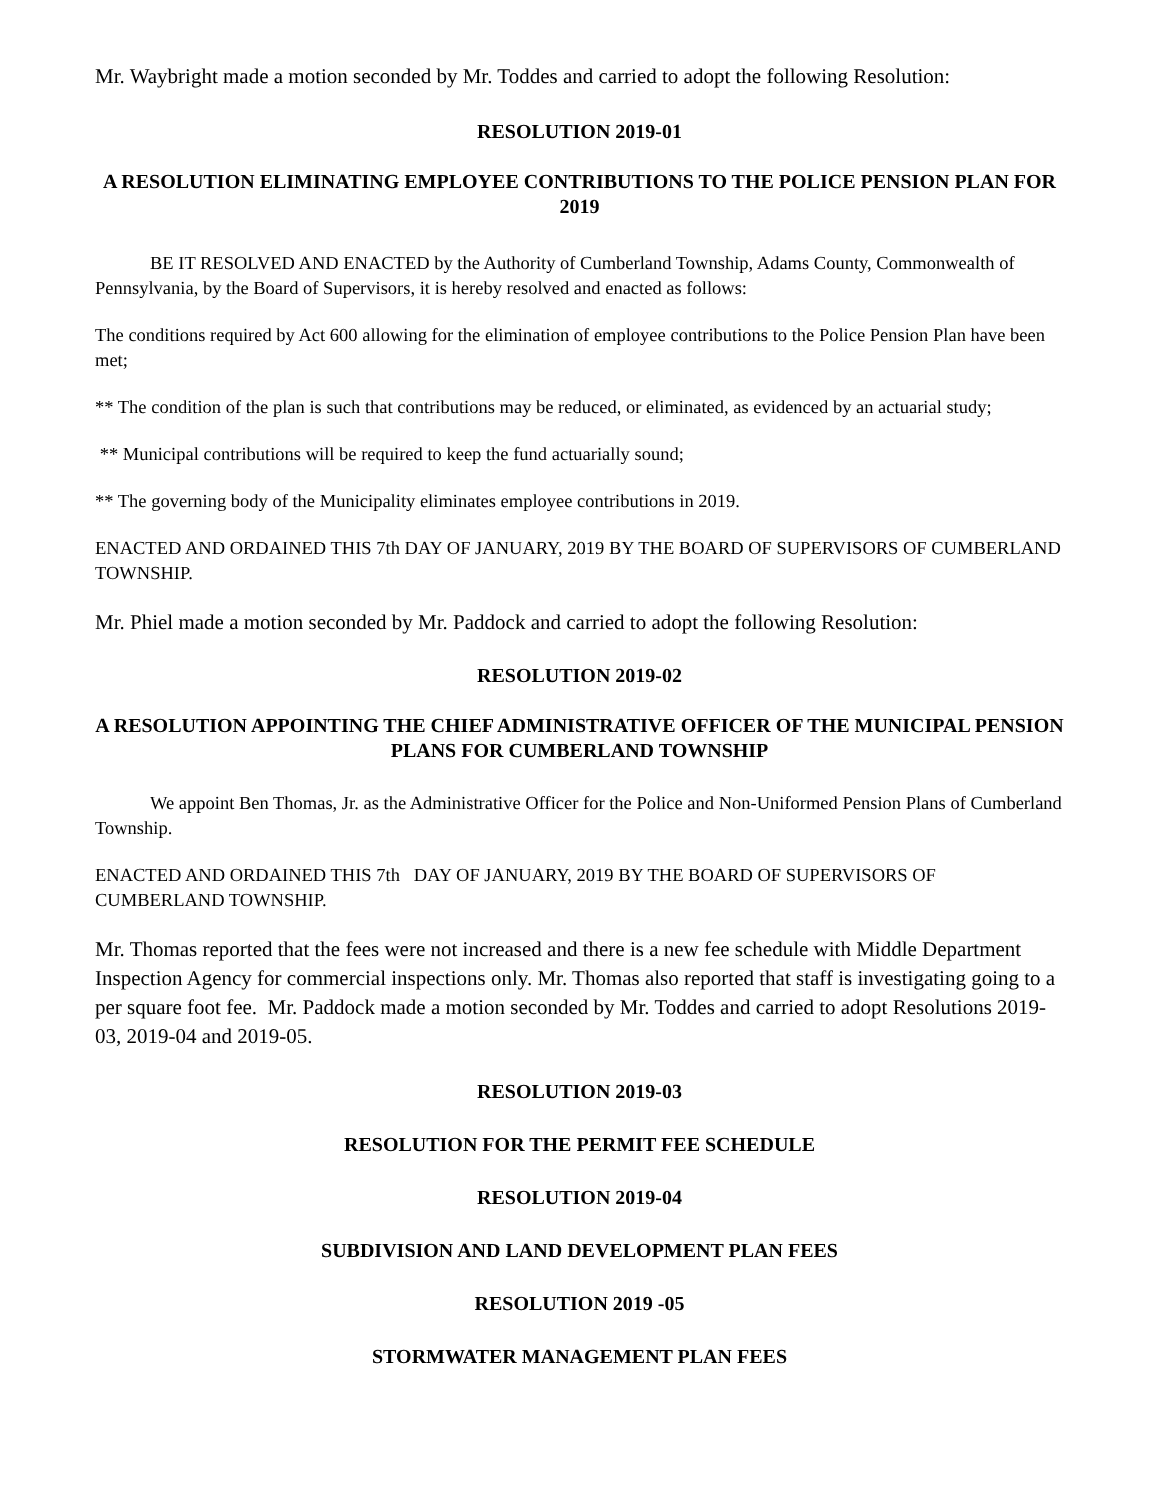Mr. Waybright made a motion seconded by Mr. Toddes and carried to adopt the following Resolution:
RESOLUTION 2019-01
A RESOLUTION ELIMINATING EMPLOYEE CONTRIBUTIONS TO THE POLICE PENSION PLAN FOR 2019
BE IT RESOLVED AND ENACTED by the Authority of Cumberland Township, Adams County, Commonwealth of Pennsylvania, by the Board of Supervisors, it is hereby resolved and enacted as follows:
The conditions required by Act 600 allowing for the elimination of employee contributions to the Police Pension Plan have been met;
** The condition of the plan is such that contributions may be reduced, or eliminated, as evidenced by an actuarial study;
** Municipal contributions will be required to keep the fund actuarially sound;
** The governing body of the Municipality eliminates employee contributions in 2019.
ENACTED AND ORDAINED THIS 7th DAY OF JANUARY, 2019 BY THE BOARD OF SUPERVISORS OF CUMBERLAND TOWNSHIP.
Mr. Phiel made a motion seconded by Mr. Paddock and carried to adopt the following Resolution:
RESOLUTION 2019-02
A RESOLUTION APPOINTING THE CHIEF ADMINISTRATIVE OFFICER OF THE MUNICIPAL PENSION PLANS FOR CUMBERLAND TOWNSHIP
We appoint Ben Thomas, Jr. as the Administrative Officer for the Police and Non-Uniformed Pension Plans of Cumberland Township.
ENACTED AND ORDAINED THIS 7th DAY OF JANUARY, 2019 BY THE BOARD OF SUPERVISORS OF CUMBERLAND TOWNSHIP.
Mr. Thomas reported that the fees were not increased and there is a new fee schedule with Middle Department Inspection Agency for commercial inspections only. Mr. Thomas also reported that staff is investigating going to a per square foot fee. Mr. Paddock made a motion seconded by Mr. Toddes and carried to adopt Resolutions 2019-03, 2019-04 and 2019-05.
RESOLUTION 2019-03
RESOLUTION FOR THE PERMIT FEE SCHEDULE
RESOLUTION 2019-04
SUBDIVISION AND LAND DEVELOPMENT PLAN FEES
RESOLUTION 2019 -05
STORMWATER MANAGEMENT PLAN FEES